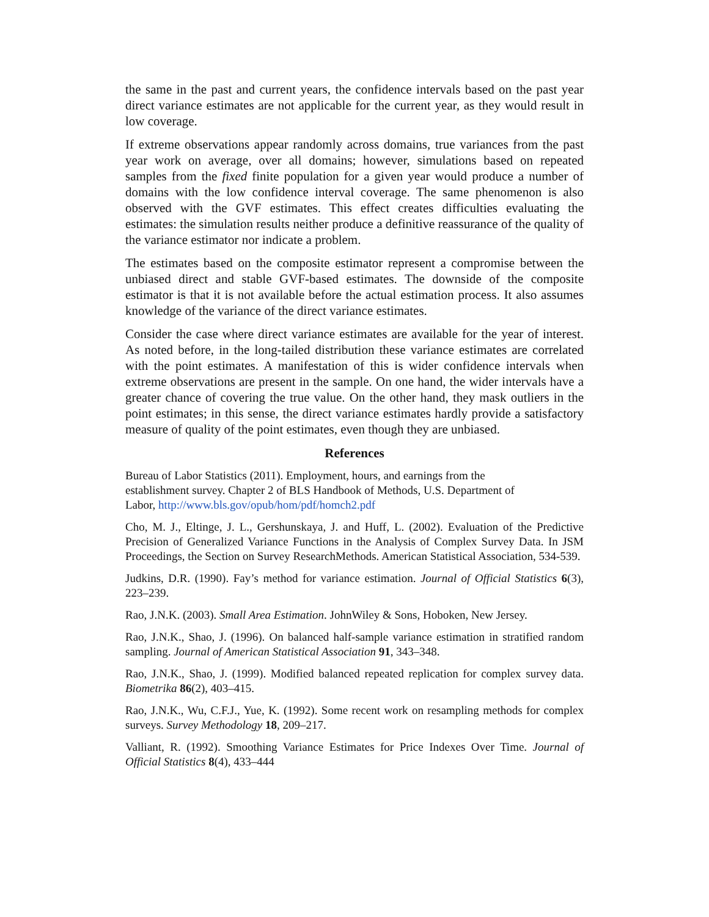the same in the past and current years, the confidence intervals based on the past year direct variance estimates are not applicable for the current year, as they would result in low coverage.
If extreme observations appear randomly across domains, true variances from the past year work on average, over all domains; however, simulations based on repeated samples from the fixed finite population for a given year would produce a number of domains with the low confidence interval coverage. The same phenomenon is also observed with the GVF estimates. This effect creates difficulties evaluating the estimates: the simulation results neither produce a definitive reassurance of the quality of the variance estimator nor indicate a problem.
The estimates based on the composite estimator represent a compromise between the unbiased direct and stable GVF-based estimates. The downside of the composite estimator is that it is not available before the actual estimation process. It also assumes knowledge of the variance of the direct variance estimates.
Consider the case where direct variance estimates are available for the year of interest. As noted before, in the long-tailed distribution these variance estimates are correlated with the point estimates. A manifestation of this is wider confidence intervals when extreme observations are present in the sample. On one hand, the wider intervals have a greater chance of covering the true value. On the other hand, they mask outliers in the point estimates; in this sense, the direct variance estimates hardly provide a satisfactory measure of quality of the point estimates, even though they are unbiased.
References
Bureau of Labor Statistics (2011). Employment, hours, and earnings from the
establishment survey. Chapter 2 of BLS Handbook of Methods, U.S. Department of
Labor, http://www.bls.gov/opub/hom/pdf/homch2.pdf
Cho, M. J., Eltinge, J. L., Gershunskaya, J. and Huff, L. (2002). Evaluation of the Predictive Precision of Generalized Variance Functions in the Analysis of Complex Survey Data. In JSM Proceedings, the Section on Survey ResearchMethods. American Statistical Association, 534-539.
Judkins, D.R. (1990). Fay’s method for variance estimation. Journal of Official Statistics 6(3), 223–239.
Rao, J.N.K. (2003). Small Area Estimation. JohnWiley & Sons, Hoboken, New Jersey.
Rao, J.N.K., Shao, J. (1996). On balanced half-sample variance estimation in stratified random sampling. Journal of American Statistical Association 91, 343–348.
Rao, J.N.K., Shao, J. (1999). Modified balanced repeated replication for complex survey data. Biometrika 86(2), 403–415.
Rao, J.N.K., Wu, C.F.J., Yue, K. (1992). Some recent work on resampling methods for complex surveys. Survey Methodology 18, 209–217.
Valliant, R. (1992). Smoothing Variance Estimates for Price Indexes Over Time. Journal of Official Statistics 8(4), 433–444